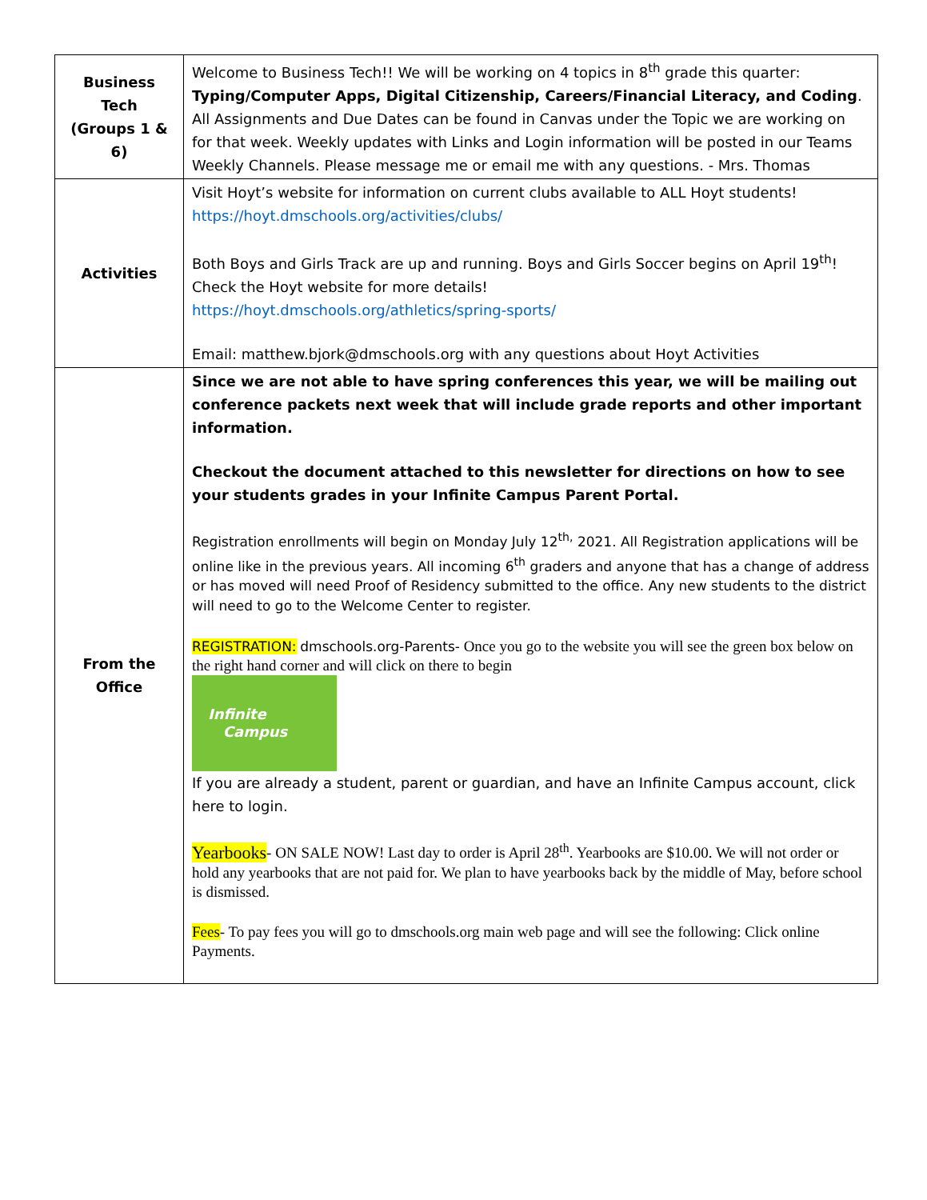| Business Tech (Groups 1 & 6) | Welcome to Business Tech!! We will be working on 4 topics in 8<sup>th</sup> grade this quarter: Typing/Computer Apps, Digital Citizenship, Careers/Financial Literacy, and Coding . All Assignments and Due Dates can be found in Canvas under the Topic we are working on for that week. Weekly updates with Links and Login information will be posted in our Teams Weekly Channels. Please message me or email me with any questions. - Mrs. Thomas |
| Activities | Visit Hoyt’s website for information on current clubs available to ALL Hoyt students! https://hoyt.dmschools.org/activities/clubs/ Both Boys and Girls Track are up and running. Boys and Girls Soccer begins on April 19<sup>th</sup>! Check the Hoyt website for more details! https://hoyt.dmschools.org/athletics/spring-sports/ Email: matthew.bjork@dmschools.org with any questions about Hoyt Activities |
| From the Office | Since we are not able to have spring conferences this year, we will be mailing out conference packets next week that will include grade reports and other important information. Checkout the document attached to this newsletter for directions on how to see your students grades in your Infinite Campus Parent Portal. Registration enrollments will begin on Monday July 12<sup>th,</sup> 2021. All Registration applications will be online like in the previous years. All incoming 6<sup>th</sup> graders and anyone that has a change of address or has moved will need Proof of Residency submitted to the office. Any new students to the district will need to go to the Welcome Center to register. REGISTRATION: dmschools.org-Parents- Once you go to the website you will see the green box below on the right hand corner and will click on there to begin Infinite Campus If you are already a student, parent or guardian, and have an Infinite Campus account, click here to login. Yearbooks - ON SALE NOW! Last day to order is April 28<sup>th</sup>. Yearbooks are $10.00. We will not order or hold any yearbooks that are not paid for. We plan to have yearbooks back by the middle of May, before school is dismissed. Fees - To pay fees you will go to dmschools.org main web page and will see the following: Click online Payments. |